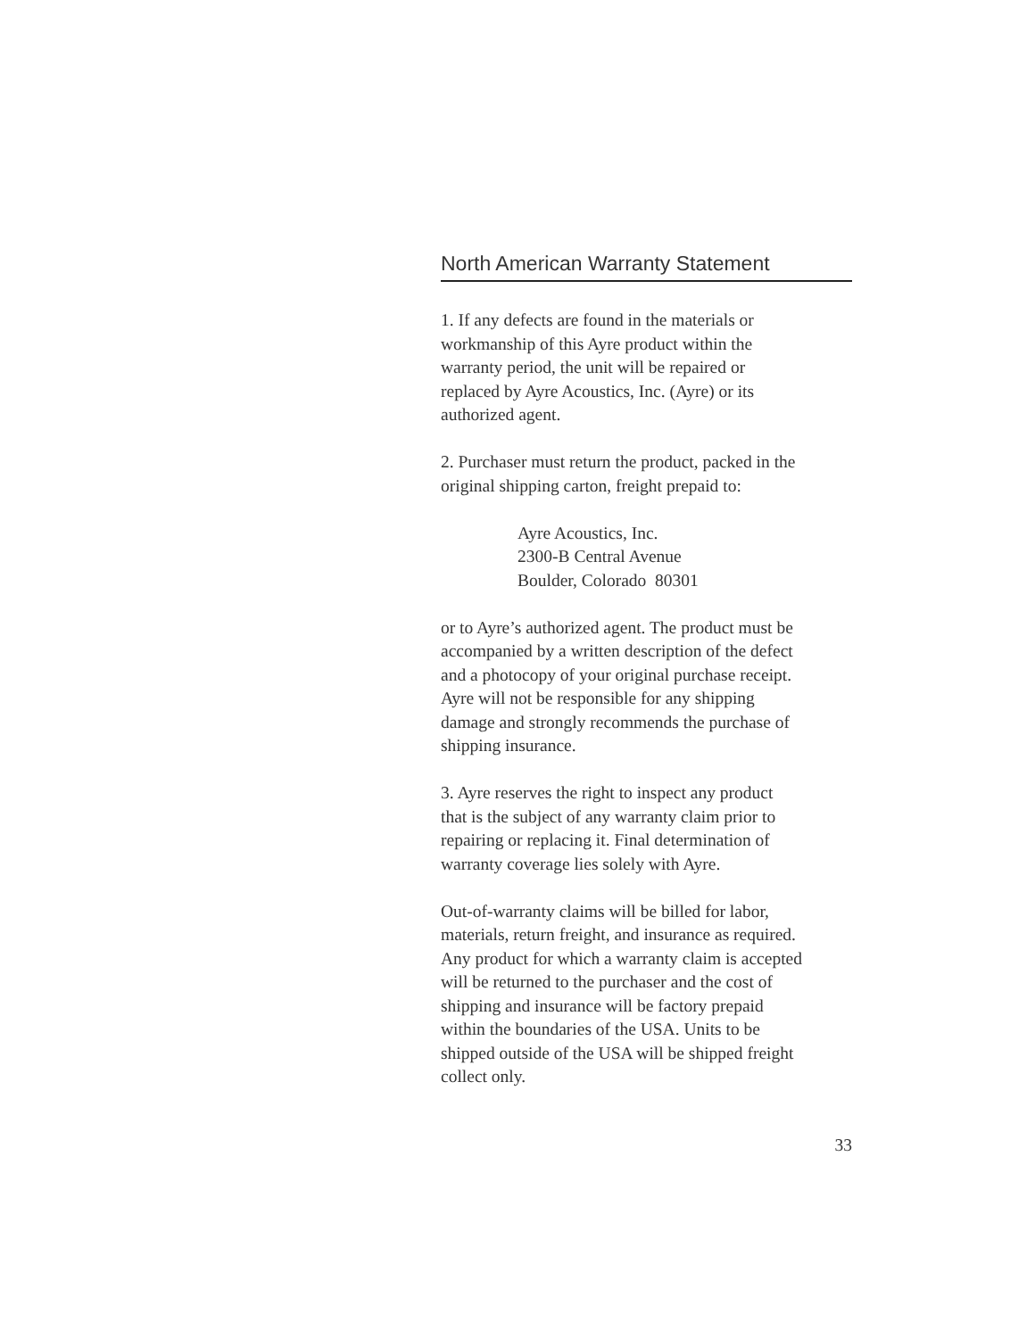North American Warranty Statement
1. If any defects are found in the materials or
workmanship of this Ayre product within the
warranty period, the unit will be repaired or
replaced by Ayre Acoustics, Inc. (Ayre) or its
authorized agent.
2. Purchaser must return the product, packed in the
original shipping carton, freight prepaid to:
Ayre Acoustics, Inc.
2300-B Central Avenue
Boulder, Colorado 80301
or to Ayre’s authorized agent. The product must be
accompanied by a written description of the defect
and a photocopy of your original purchase receipt.
Ayre will not be responsible for any shipping
damage and strongly recommends the purchase of
shipping insurance.
3. Ayre reserves the right to inspect any product
that is the subject of any warranty claim prior to
repairing or replacing it. Final determination of
warranty coverage lies solely with Ayre.
Out-of-warranty claims will be billed for labor,
materials, return freight, and insurance as required.
Any product for which a warranty claim is accepted
will be returned to the purchaser and the cost of
shipping and insurance will be factory prepaid
within the boundaries of the USA. Units to be
shipped outside of the USA will be shipped freight
collect only.
33